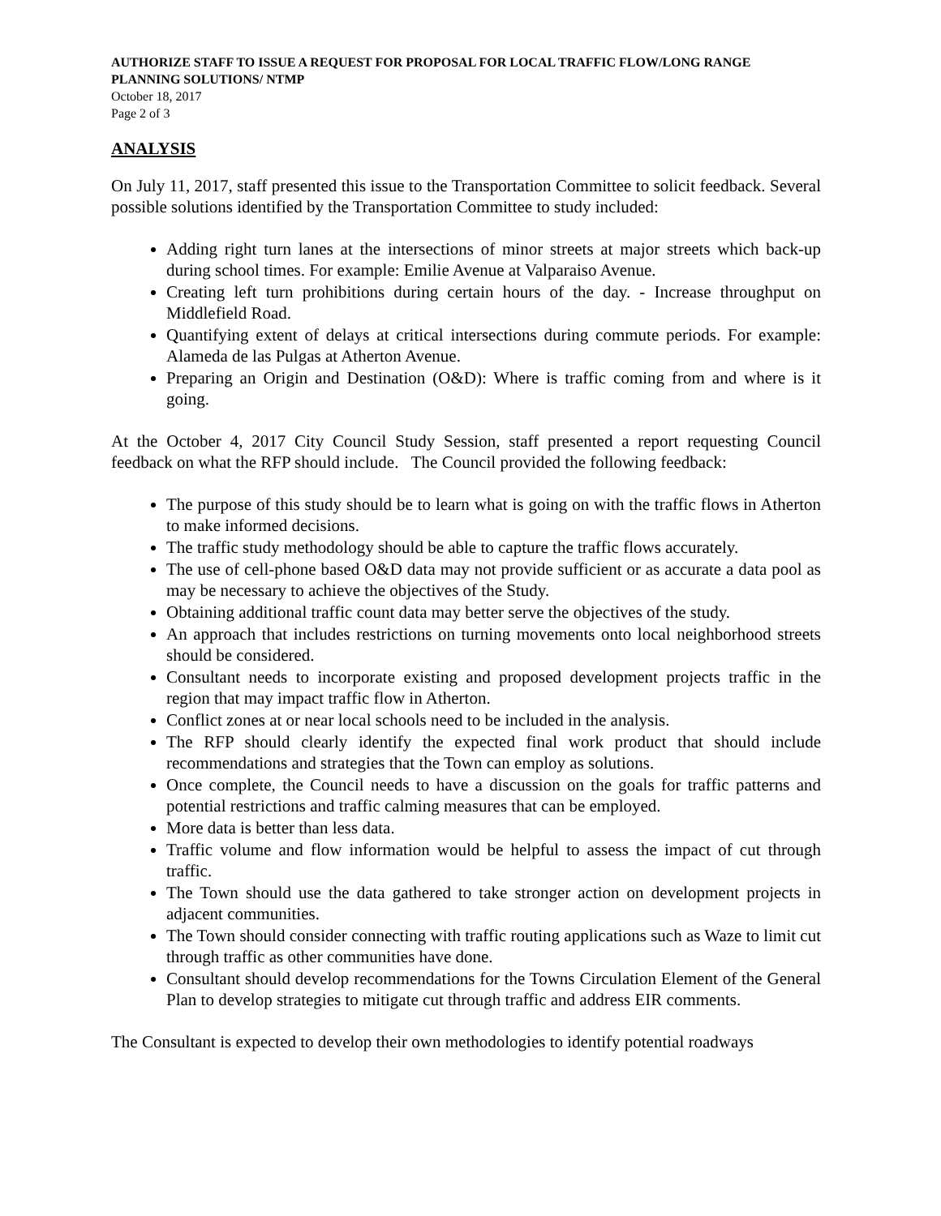AUTHORIZE STAFF TO ISSUE A REQUEST FOR PROPOSAL FOR LOCAL TRAFFIC FLOW/LONG RANGE PLANNING SOLUTIONS/ NTMP
October 18, 2017
Page 2 of 3
ANALYSIS
On July 11, 2017, staff presented this issue to the Transportation Committee to solicit feedback. Several possible solutions identified by the Transportation Committee to study included:
Adding right turn lanes at the intersections of minor streets at major streets which back-up during school times. For example: Emilie Avenue at Valparaiso Avenue.
Creating left turn prohibitions during certain hours of the day. - Increase throughput on Middlefield Road.
Quantifying extent of delays at critical intersections during commute periods. For example: Alameda de las Pulgas at Atherton Avenue.
Preparing an Origin and Destination (O&D): Where is traffic coming from and where is it going.
At the October 4, 2017 City Council Study Session, staff presented a report requesting Council feedback on what the RFP should include. The Council provided the following feedback:
The purpose of this study should be to learn what is going on with the traffic flows in Atherton to make informed decisions.
The traffic study methodology should be able to capture the traffic flows accurately.
The use of cell-phone based O&D data may not provide sufficient or as accurate a data pool as may be necessary to achieve the objectives of the Study.
Obtaining additional traffic count data may better serve the objectives of the study.
An approach that includes restrictions on turning movements onto local neighborhood streets should be considered.
Consultant needs to incorporate existing and proposed development projects traffic in the region that may impact traffic flow in Atherton.
Conflict zones at or near local schools need to be included in the analysis.
The RFP should clearly identify the expected final work product that should include recommendations and strategies that the Town can employ as solutions.
Once complete, the Council needs to have a discussion on the goals for traffic patterns and potential restrictions and traffic calming measures that can be employed.
More data is better than less data.
Traffic volume and flow information would be helpful to assess the impact of cut through traffic.
The Town should use the data gathered to take stronger action on development projects in adjacent communities.
The Town should consider connecting with traffic routing applications such as Waze to limit cut through traffic as other communities have done.
Consultant should develop recommendations for the Towns Circulation Element of the General Plan to develop strategies to mitigate cut through traffic and address EIR comments.
The Consultant is expected to develop their own methodologies to identify potential roadways